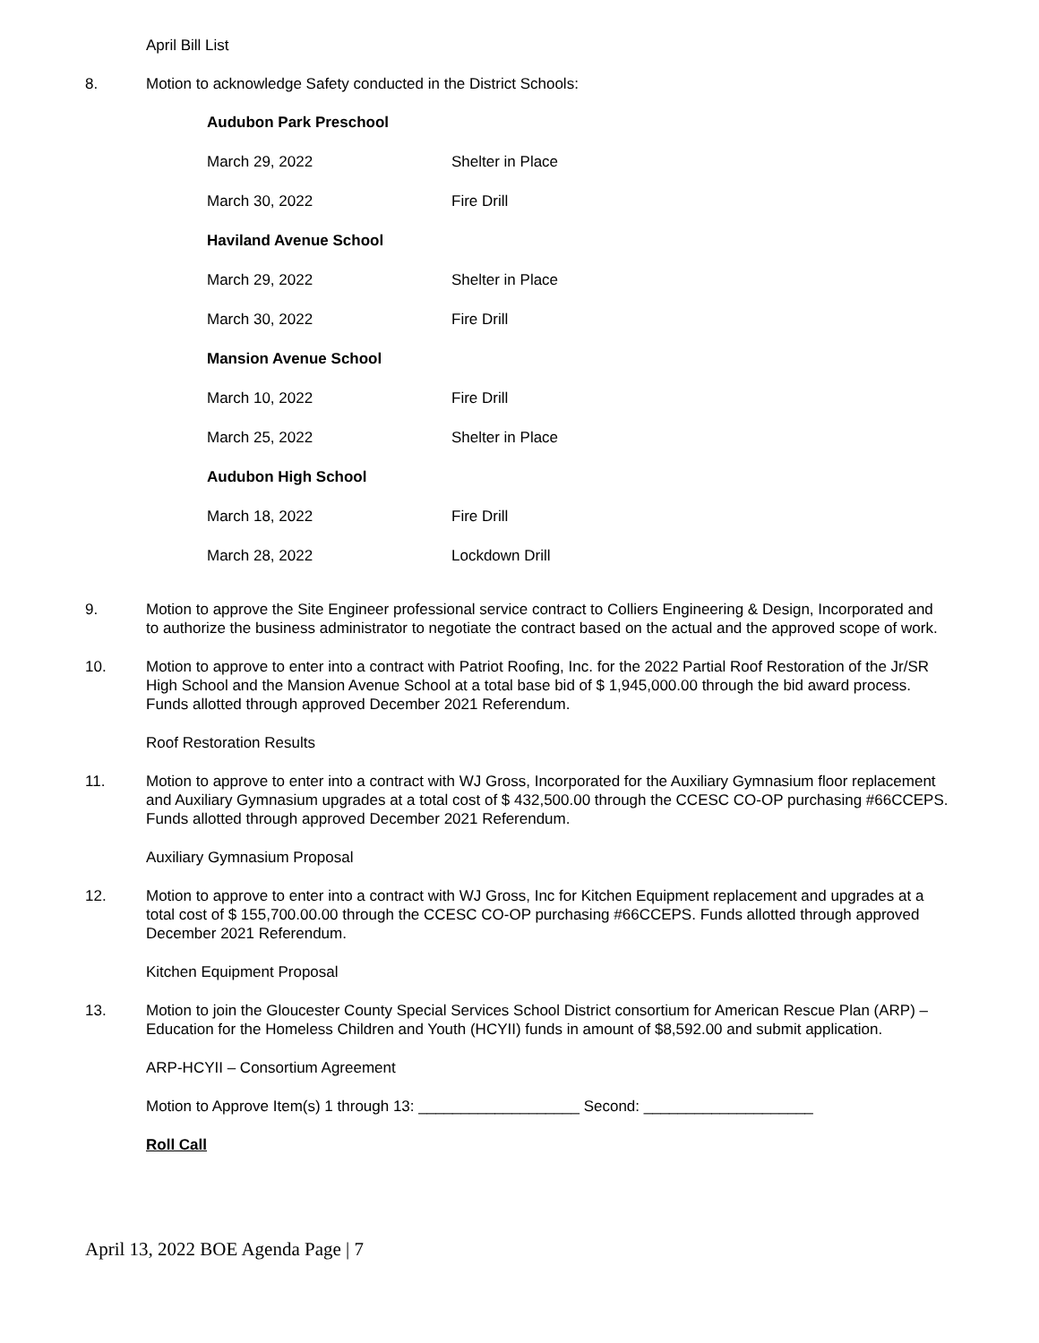April Bill List
8. Motion to acknowledge Safety conducted in the District Schools:
| Audubon Park Preschool | |
| March 29, 2022 | Shelter in Place |
| March 30, 2022 | Fire Drill |
| Haviland Avenue School | |
| March 29, 2022 | Shelter in Place |
| March 30, 2022 | Fire Drill |
| Mansion Avenue School | |
| March 10, 2022 | Fire Drill |
| March 25, 2022 | Shelter in Place |
| Audubon High School | |
| March 18, 2022 | Fire Drill |
| March 28, 2022 | Lockdown Drill |
9. Motion to approve the Site Engineer professional service contract to Colliers Engineering & Design, Incorporated and to authorize the business administrator to negotiate the contract based on the actual and the approved scope of work.
10. Motion to approve to enter into a contract with Patriot Roofing, Inc. for the 2022 Partial Roof Restoration of the Jr/SR High School and the Mansion Avenue School at a total base bid of $ 1,945,000.00 through the bid award process. Funds allotted through approved December 2021 Referendum.
Roof Restoration Results
11. Motion to approve to enter into a contract with WJ Gross, Incorporated for the Auxiliary Gymnasium floor replacement and Auxiliary Gymnasium upgrades at a total cost of $ 432,500.00 through the CCESC CO-OP purchasing #66CCEPS. Funds allotted through approved December 2021 Referendum.
Auxiliary Gymnasium Proposal
12. Motion to approve to enter into a contract with WJ Gross, Inc for Kitchen Equipment replacement and upgrades at a total cost of $ 155,700.00.00 through the CCESC CO-OP purchasing #66CCEPS. Funds allotted through approved December 2021 Referendum.
Kitchen Equipment Proposal
13. Motion to join the Gloucester County Special Services School District consortium for American Rescue Plan (ARP) – Education for the Homeless Children and Youth (HCYII) funds in amount of $8,592.00 and submit application.
ARP-HCYII – Consortium Agreement
Motion to Approve Item(s) 1 through 13: ___________________ Second: ____________________
Roll Call
April 13, 2022 BOE Agenda Page | 7